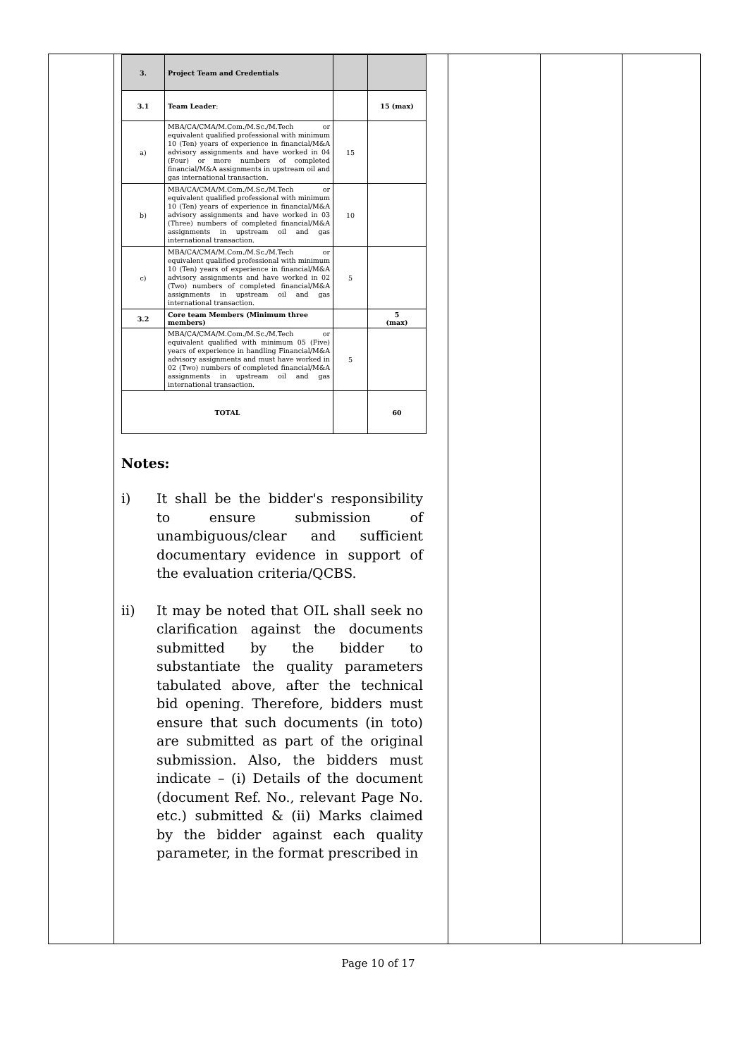| 3. | Project Team and Credentials | | |
| 3.1 | Team Leader : | | 15 (max) |
| a) | MBA/CA/CMA/M.Com./M.Sc./M.Tech or equivalent qualified professional with minimum 10 (Ten) years of experience in financial/M&A advisory assignments and have worked in 04 (Four) or more numbers of completed financial/M&A assignments in upstream oil and gas international transaction. | 15 | |
| b) | MBA/CA/CMA/M.Com./M.Sc./M.Tech or equivalent qualified professional with minimum 10 (Ten) years of experience in financial/M&A advisory assignments and have worked in 03 (Three) numbers of completed financial/M&A assignments in upstream oil and gas international transaction. | 10 | |
| c) | MBA/CA/CMA/M.Com./M.Sc./M.Tech or equivalent qualified professional with minimum 10 (Ten) years of experience in financial/M&A advisory assignments and have worked in 02 (Two) numbers of completed financial/M&A assignments in upstream oil and gas international transaction. | 5 | |
| 3.2 | Core team Members (Minimum three members) | | 5 (max) |
| | MBA/CA/CMA/M.Com./M.Sc./M.Tech or equivalent qualified with minimum 05 (Five) years of experience in handling Financial/M&A advisory assignments and must have worked in 02 (Two) numbers of completed financial/M&A assignments in upstream oil and gas international transaction. | 5 | |
| TOTAL | | | 60 |
Notes:
i) It shall be the bidder's responsibility to ensure submission of unambiguous/clear and sufficient documentary evidence in support of the evaluation criteria/QCBS.
ii) It may be noted that OIL shall seek no clarification against the documents submitted by the bidder to substantiate the quality parameters tabulated above, after the technical bid opening. Therefore, bidders must ensure that such documents (in toto) are submitted as part of the original submission. Also, the bidders must indicate – (i) Details of the document (document Ref. No., relevant Page No. etc.) submitted & (ii) Marks claimed by the bidder against each quality parameter, in the format prescribed in
Page 10 of 17